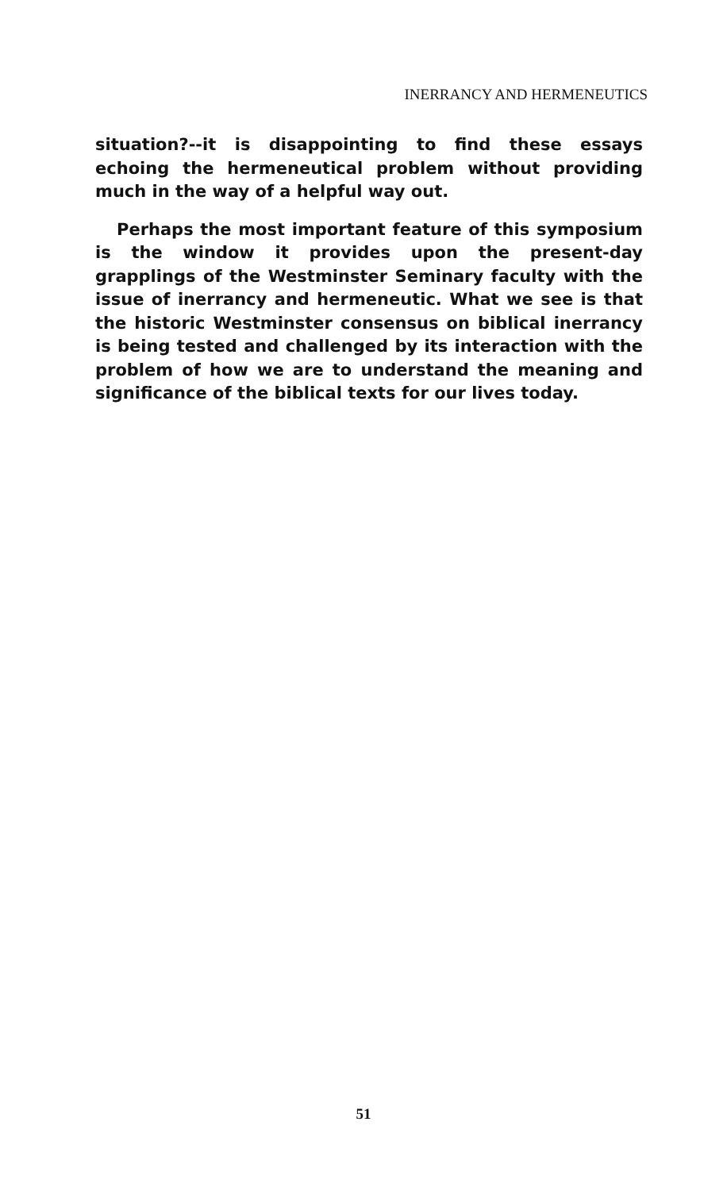INERRANCY AND HERMENEUTICS
situation?--it is disappointing to find these essays echoing the hermeneutical problem without providing much in the way of a helpful way out.
Perhaps the most important feature of this symposium is the window it provides upon the present-day grapplings of the Westminster Seminary faculty with the issue of inerrancy and hermeneutic. What we see is that the historic Westminster consensus on biblical inerrancy is being tested and challenged by its interaction with the problem of how we are to understand the meaning and significance of the biblical texts for our lives today.
51